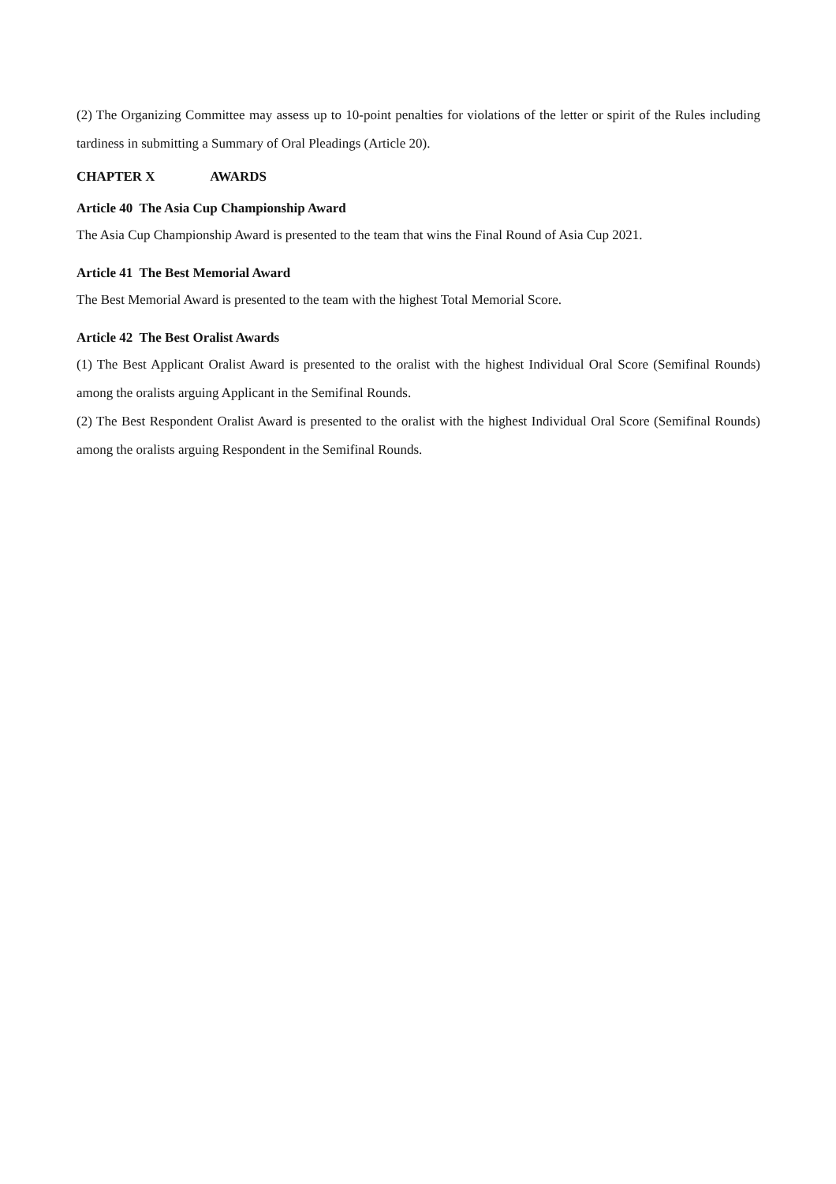(2) The Organizing Committee may assess up to 10-point penalties for violations of the letter or spirit of the Rules including tardiness in submitting a Summary of Oral Pleadings (Article 20).
CHAPTER X AWARDS
Article 40 The Asia Cup Championship Award
The Asia Cup Championship Award is presented to the team that wins the Final Round of Asia Cup 2021.
Article 41 The Best Memorial Award
The Best Memorial Award is presented to the team with the highest Total Memorial Score.
Article 42 The Best Oralist Awards
(1) The Best Applicant Oralist Award is presented to the oralist with the highest Individual Oral Score (Semifinal Rounds) among the oralists arguing Applicant in the Semifinal Rounds.
(2) The Best Respondent Oralist Award is presented to the oralist with the highest Individual Oral Score (Semifinal Rounds) among the oralists arguing Respondent in the Semifinal Rounds.